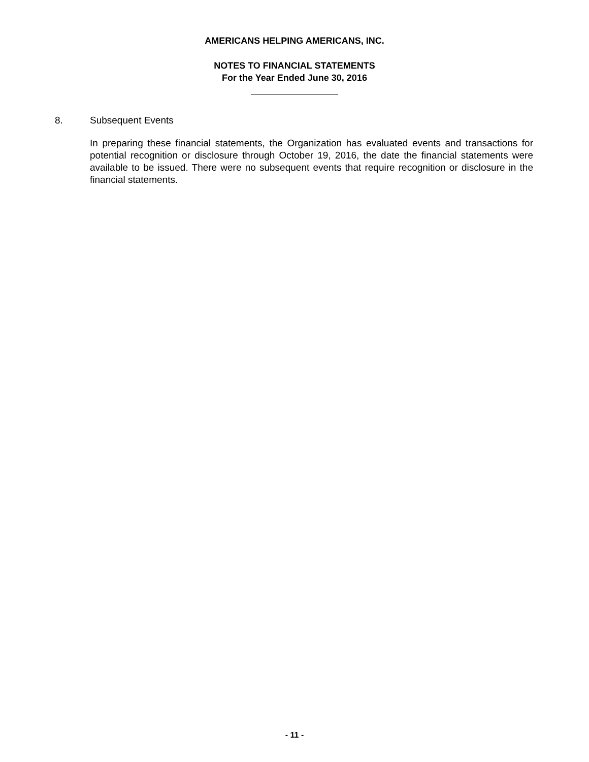AMERICANS HELPING AMERICANS, INC.
NOTES TO FINANCIAL STATEMENTS
For the Year Ended June 30, 2016
8. Subsequent Events
In preparing these financial statements, the Organization has evaluated events and transactions for potential recognition or disclosure through October 19, 2016, the date the financial statements were available to be issued. There were no subsequent events that require recognition or disclosure in the financial statements.
- 11 -